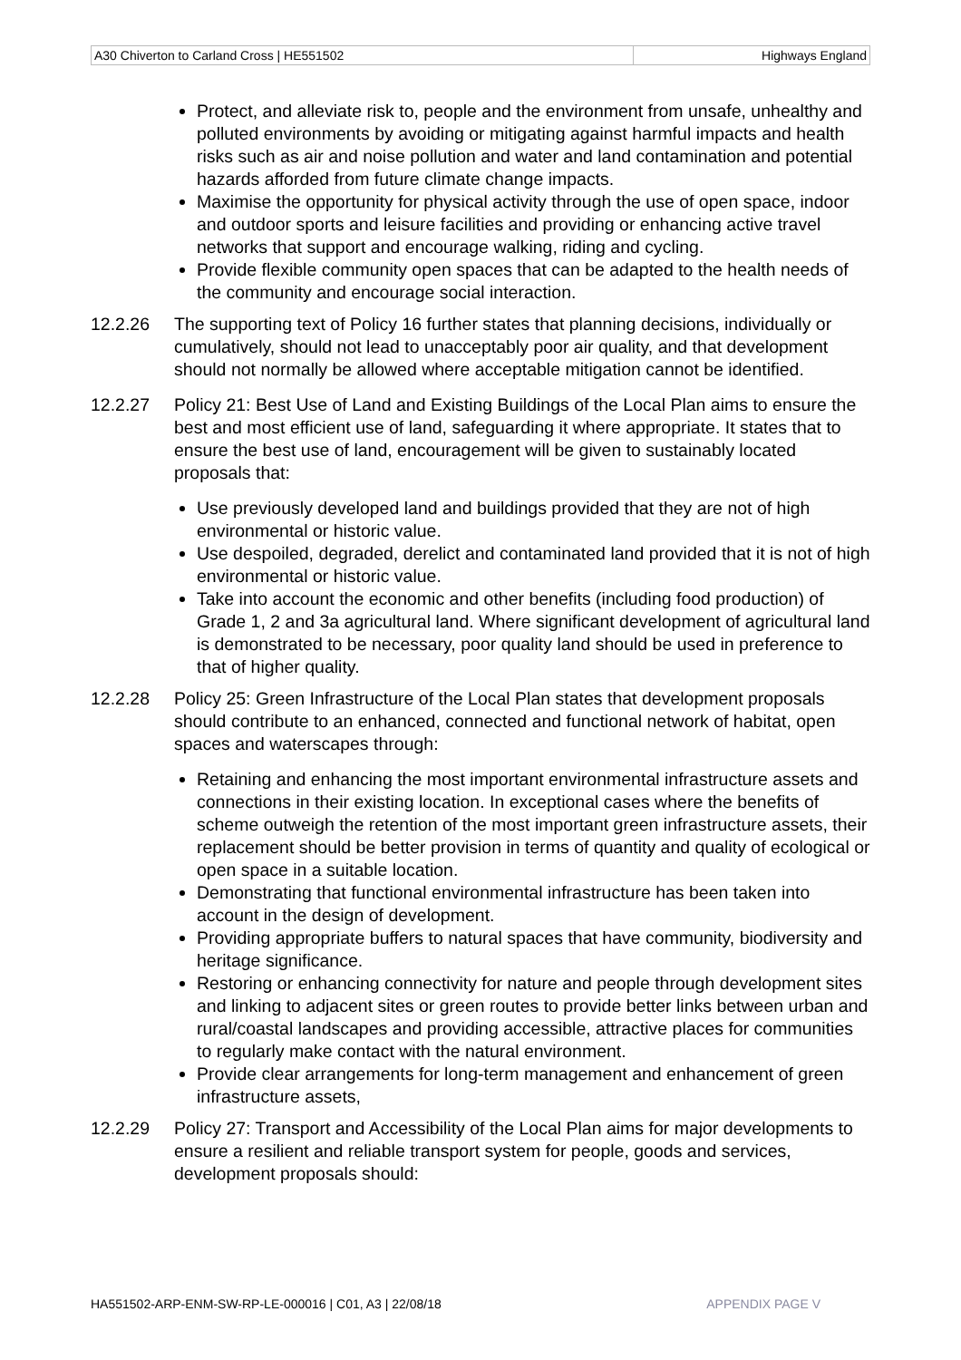| A30 Chiverton to Carland Cross / HE551502 | Highways England |
Protect, and alleviate risk to, people and the environment from unsafe, unhealthy and polluted environments by avoiding or mitigating against harmful impacts and health risks such as air and noise pollution and water and land contamination and potential hazards afforded from future climate change impacts.
Maximise the opportunity for physical activity through the use of open space, indoor and outdoor sports and leisure facilities and providing or enhancing active travel networks that support and encourage walking, riding and cycling.
Provide flexible community open spaces that can be adapted to the health needs of the community and encourage social interaction.
12.2.26 The supporting text of Policy 16 further states that planning decisions, individually or cumulatively, should not lead to unacceptably poor air quality, and that development should not normally be allowed where acceptable mitigation cannot be identified.
12.2.27 Policy 21: Best Use of Land and Existing Buildings of the Local Plan aims to ensure the best and most efficient use of land, safeguarding it where appropriate. It states that to ensure the best use of land, encouragement will be given to sustainably located proposals that:
Use previously developed land and buildings provided that they are not of high environmental or historic value.
Use despoiled, degraded, derelict and contaminated land provided that it is not of high environmental or historic value.
Take into account the economic and other benefits (including food production) of Grade 1, 2 and 3a agricultural land. Where significant development of agricultural land is demonstrated to be necessary, poor quality land should be used in preference to that of higher quality.
12.2.28 Policy 25: Green Infrastructure of the Local Plan states that development proposals should contribute to an enhanced, connected and functional network of habitat, open spaces and waterscapes through:
Retaining and enhancing the most important environmental infrastructure assets and connections in their existing location. In exceptional cases where the benefits of scheme outweigh the retention of the most important green infrastructure assets, their replacement should be better provision in terms of quantity and quality of ecological or open space in a suitable location.
Demonstrating that functional environmental infrastructure has been taken into account in the design of development.
Providing appropriate buffers to natural spaces that have community, biodiversity and heritage significance.
Restoring or enhancing connectivity for nature and people through development sites and linking to adjacent sites or green routes to provide better links between urban and rural/coastal landscapes and providing accessible, attractive places for communities to regularly make contact with the natural environment.
Provide clear arrangements for long-term management and enhancement of green infrastructure assets,
12.2.29 Policy 27: Transport and Accessibility of the Local Plan aims for major developments to ensure a resilient and reliable transport system for people, goods and services, development proposals should:
HA551502-ARP-ENM-SW-RP-LE-000016 | C01, A3 | 22/08/18 APPENDIX PAGE V